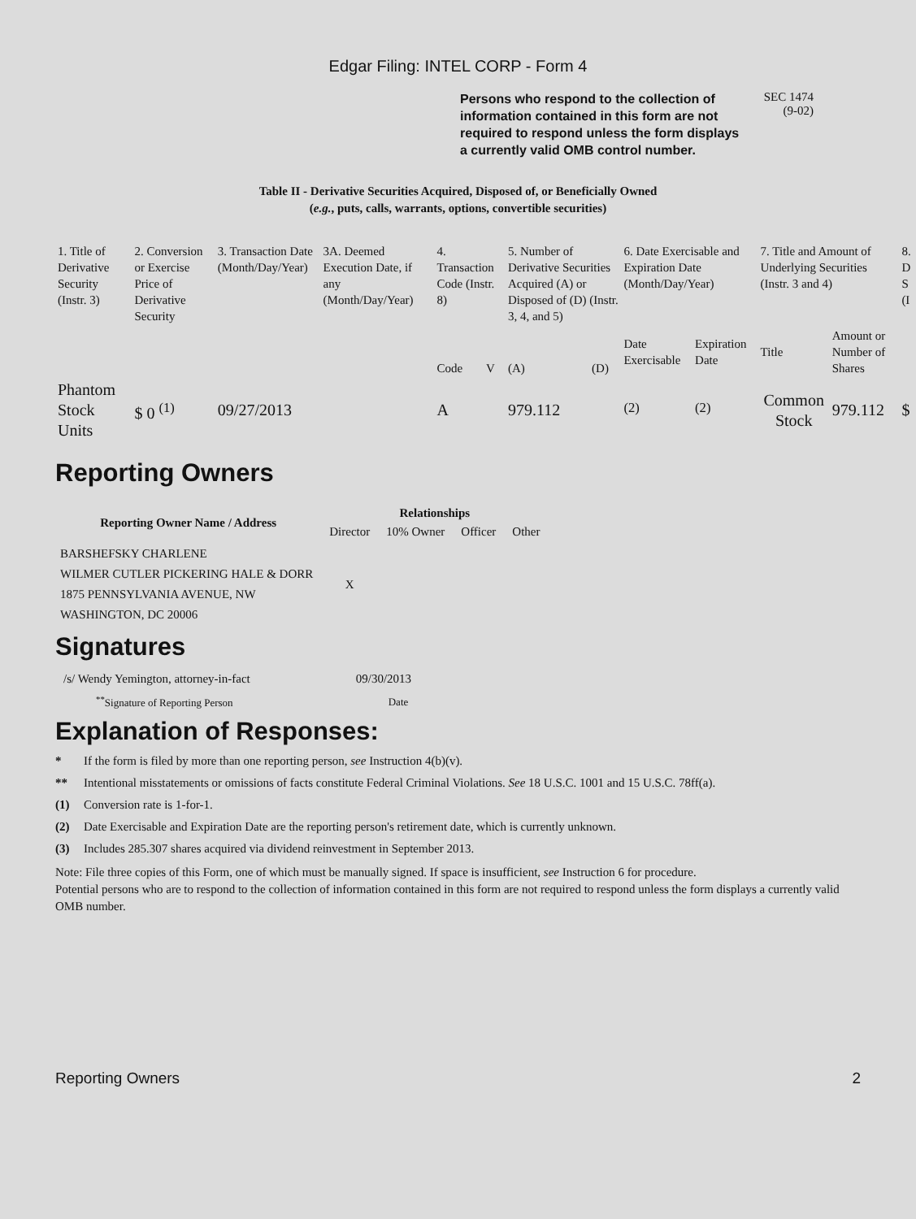Edgar Filing: INTEL CORP - Form 4
Persons who respond to the collection of information contained in this form are not required to respond unless the form displays a currently valid OMB control number.
SEC 1474
(9-02)
Table II - Derivative Securities Acquired, Disposed of, or Beneficially Owned
(e.g., puts, calls, warrants, options, convertible securities)
| 1. Title of Derivative Security (Instr. 3) | 2. Conversion or Exercise Price of Derivative Security | 3. Transaction Date (Month/Day/Year) | 3A. Deemed Execution Date, if any (Month/Day/Year) | 4. Transaction Code (Instr. 8) | | 5. Number of Derivative Securities Acquired (A) or Disposed of (D) (Instr. 3, 4, and 5) | | 6. Date Exercisable and Expiration Date (Month/Day/Year) | | 7. Title and Amount of Underlying Securities (Instr. 3 and 4) | | 8. D S (I |
| | | | | Code | V | (A) | (D) | Date Exercisable | Expiration Date | Title | Amount or Number of Shares | |
| Phantom Stock Units | $ 0 <sup>(1)</sup> | 09/27/2013 | | A | | 979.112 | | <sup>(2)</sup> | <sup>(2)</sup> | Common Stock | 979.112 | $ |
Reporting Owners
| Reporting Owner Name / Address | Relationships | | | |
| --- | --- | --- | --- | --- |
| | Director | 10% Owner | Officer | Other |
| BARSHEFSKY CHARLENE WILMER CUTLER PICKERING HALE & DORR 1875 PENNSYLVANIA AVENUE, NW WASHINGTON, DC 20006 | X | | | |
Signatures
| /s/ Wendy Yemington, attorney-in-fact | 09/30/2013 |
| <sup>**</sup> Signature of Reporting Person | Date |
Explanation of Responses:
* If the form is filed by more than one reporting person, see Instruction 4(b)(v).
** Intentional misstatements or omissions of facts constitute Federal Criminal Violations. See 18 U.S.C. 1001 and 15 U.S.C. 78ff(a).
(1) Conversion rate is 1-for-1.
(2) Date Exercisable and Expiration Date are the reporting person's retirement date, which is currently unknown.
(3) Includes 285.307 shares acquired via dividend reinvestment in September 2013.
Note: File three copies of this Form, one of which must be manually signed. If space is insufficient, see Instruction 6 for procedure.
Potential persons who are to respond to the collection of information contained in this form are not required to respond unless the form displays a currently valid OMB number.
Reporting Owners 2